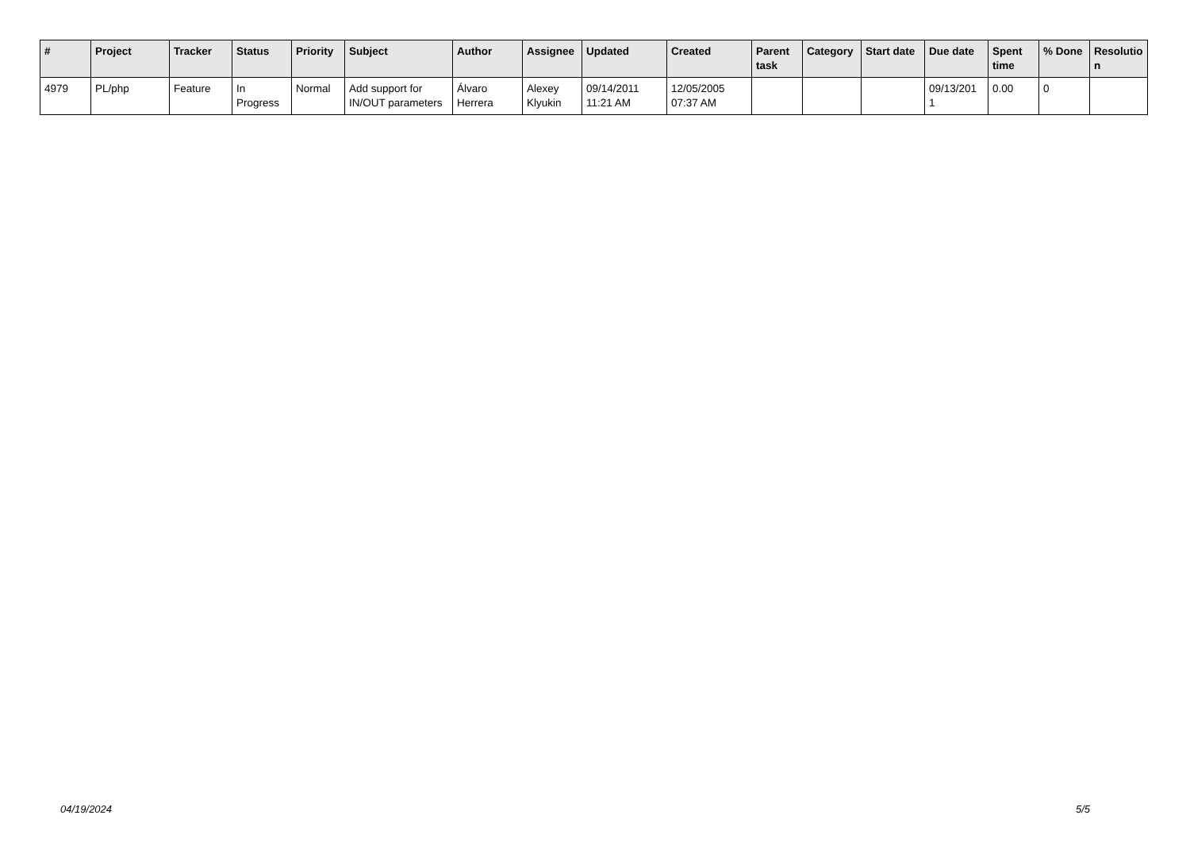| # | Project | Tracker | Status | Priority | Subject | Author | Assignee | Updated | Created | Parent task | Category | Start date | Due date | Spent time | % Done | Resolutio n |
| --- | --- | --- | --- | --- | --- | --- | --- | --- | --- | --- | --- | --- | --- | --- | --- | --- |
| 4979 | PL/php | Feature | In Progress | Normal | Add support for IN/OUT parameters | Álvaro Herrera | Alexey Klyukin | 09/14/2011 11:21 AM | 12/05/2005 07:37 AM | | | | 09/13/201 1 | 0.00 | 0 | |
04/19/2024 5/5